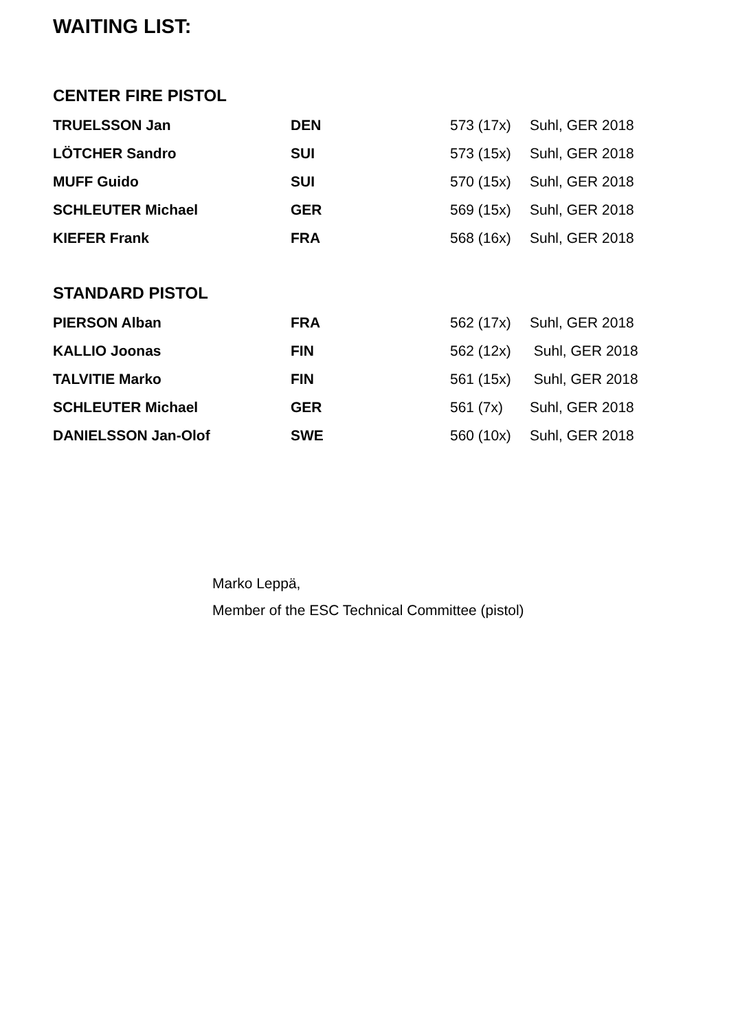WAITING LIST:
CENTER FIRE PISTOL
| TRUELSSON Jan | DEN | 573 (17x) | Suhl, GER 2018 |
| LÖTCHER Sandro | SUI | 573 (15x) | Suhl, GER 2018 |
| MUFF Guido | SUI | 570 (15x) | Suhl, GER 2018 |
| SCHLEUTER Michael | GER | 569 (15x) | Suhl, GER 2018 |
| KIEFER Frank | FRA | 568 (16x) | Suhl, GER 2018 |
STANDARD PISTOL
| PIERSON Alban | FRA | 562 (17x) | Suhl, GER 2018 |
| KALLIO Joonas | FIN | 562 (12x) | Suhl, GER 2018 |
| TALVITIE Marko | FIN | 561 (15x) | Suhl, GER 2018 |
| SCHLEUTER Michael | GER | 561 (7x) | Suhl, GER 2018 |
| DANIELSSON Jan-Olof | SWE | 560 (10x) | Suhl, GER 2018 |
Marko Leppä,
Member of the ESC Technical Committee (pistol)